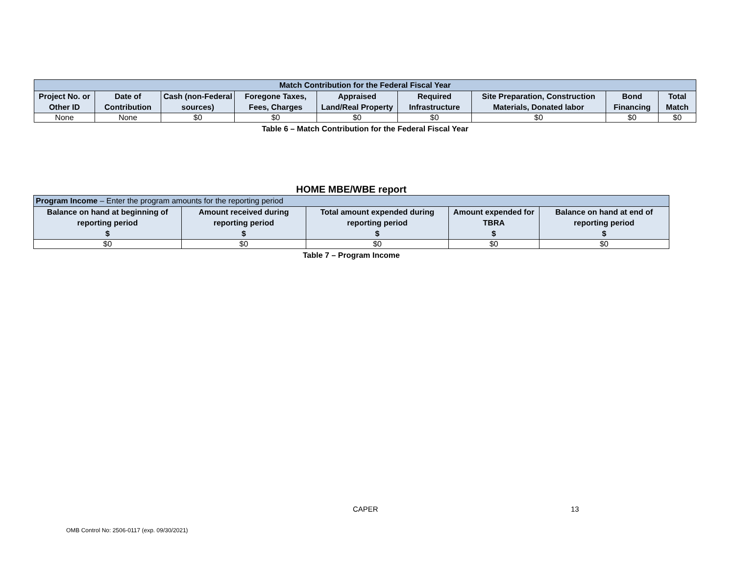| Match Contribution for the Federal Fiscal Year | | | | | | | | |
| --- | --- | --- | --- | --- | --- | --- | --- | --- |
| Project No. or Other ID | Date of Contribution | Cash (non-Federal sources) | Foregone Taxes, Fees, Charges | Appraised Land/Real Property | Required Infrastructure | Site Preparation, Construction Materials, Donated labor | Bond Financing | Total Match |
| None | None | $0 | $0 | $0 | $0 | $0 | $0 | $0 |
Table 6 – Match Contribution for the Federal Fiscal Year
HOME MBE/WBE report
| Program Income – Enter the program amounts for the reporting period | | | | |
| --- | --- | --- | --- | --- |
| Balance on hand at beginning of reporting period $ | Amount received during reporting period $ | Total amount expended during reporting period $ | Amount expended for TBRA $ | Balance on hand at end of reporting period $ |
| $0 | $0 | $0 | $0 | $0 |
Table 7 – Program Income
CAPER 13
OMB Control No: 2506-0117 (exp. 09/30/2021)